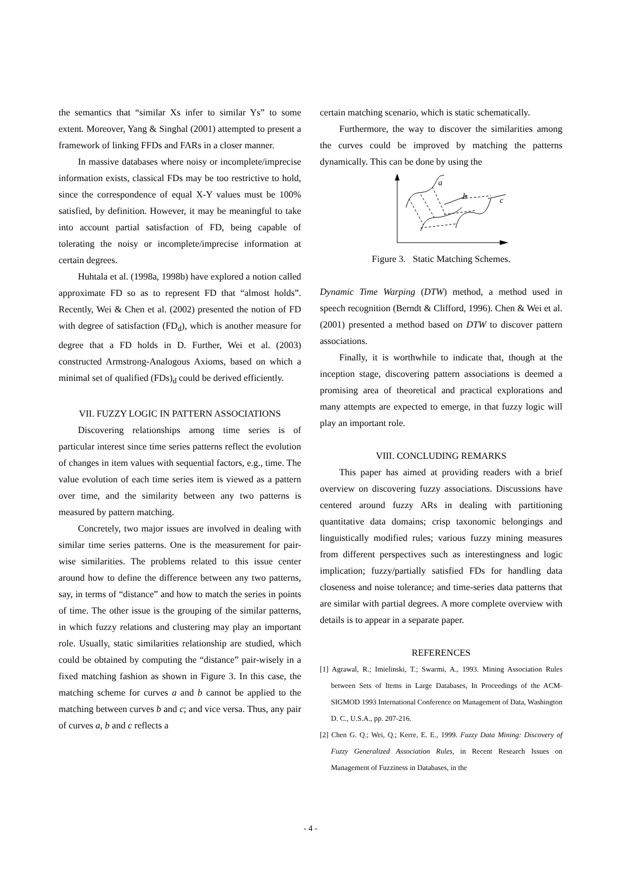the semantics that “similar Xs infer to similar Ys” to some extent. Moreover, Yang & Singhal (2001) attempted to present a framework of linking FFDs and FARs in a closer manner.
In massive databases where noisy or incomplete/imprecise information exists, classical FDs may be too restrictive to hold, since the correspondence of equal X-Y values must be 100% satisfied, by definition. However, it may be meaningful to take into account partial satisfaction of FD, being capable of tolerating the noisy or incomplete/imprecise information at certain degrees.
Huhtala et al. (1998a, 1998b) have explored a notion called approximate FD so as to represent FD that “almost holds”. Recently, Wei & Chen et al. (2002) presented the notion of FD with degree of satisfaction (FD<sub>d</sub>), which is another measure for degree that a FD holds in D. Further, Wei et al. (2003) constructed Armstrong-Analogous Axioms, based on which a minimal set of qualified (FDs)<sub>d</sub> could be derived efficiently.
VII. FUZZY LOGIC IN PATTERN ASSOCIATIONS
Discovering relationships among time series is of particular interest since time series patterns reflect the evolution of changes in item values with sequential factors, e.g., time. The value evolution of each time series item is viewed as a pattern over time, and the similarity between any two patterns is measured by pattern matching.
Concretely, two major issues are involved in dealing with similar time series patterns. One is the measurement for pair-wise similarities. The problems related to this issue center around how to define the difference between any two patterns, say, in terms of “distance” and how to match the series in points of time. The other issue is the grouping of the similar patterns, in which fuzzy relations and clustering may play an important role. Usually, static similarities relationship are studied, which could be obtained by computing the “distance” pair-wisely in a fixed matching fashion as shown in Figure 3. In this case, the matching scheme for curves a and b cannot be applied to the matching between curves b and c; and vice versa. Thus, any pair of curves a, b and c reflects a
certain matching scenario, which is static schematically.
Furthermore, the way to discover the similarities among the curves could be improved by matching the patterns dynamically. This can be done by using the
a
b
c
Figure 3. Static Matching Schemes.
Dynamic Time Warping (DTW) method, a method used in speech recognition (Berndt & Clifford, 1996). Chen & Wei et al. (2001) presented a method based on DTW to discover pattern associations.
Finally, it is worthwhile to indicate that, though at the inception stage, discovering pattern associations is deemed a promising area of theoretical and practical explorations and many attempts are expected to emerge, in that fuzzy logic will play an important role.
VIII. CONCLUDING REMARKS
This paper has aimed at providing readers with a brief overview on discovering fuzzy associations. Discussions have centered around fuzzy ARs in dealing with partitioning quantitative data domains; crisp taxonomic belongings and linguistically modified rules; various fuzzy mining measures from different perspectives such as interestingness and logic implication; fuzzy/partially satisfied FDs for handling data closeness and noise tolerance; and time-series data patterns that are similar with partial degrees. A more complete overview with details is to appear in a separate paper.
REFERENCES
[1] Agrawal, R.; Imielinski, T.; Swarmi, A., 1993. Mining Association Rules between Sets of Items in Large Databases, In Proceedings of the ACM-SIGMOD 1993 International Conference on Management of Data, Washington D. C., U.S.A., pp. 207-216.
[2] Chen G. Q.; Wei, Q.; Kerre, E. E., 1999. Fuzzy Data Mining: Discovery of Fuzzy Generalized Association Rules, in Recent Research Issues on Management of Fuzziness in Databases, in the
- 4 -